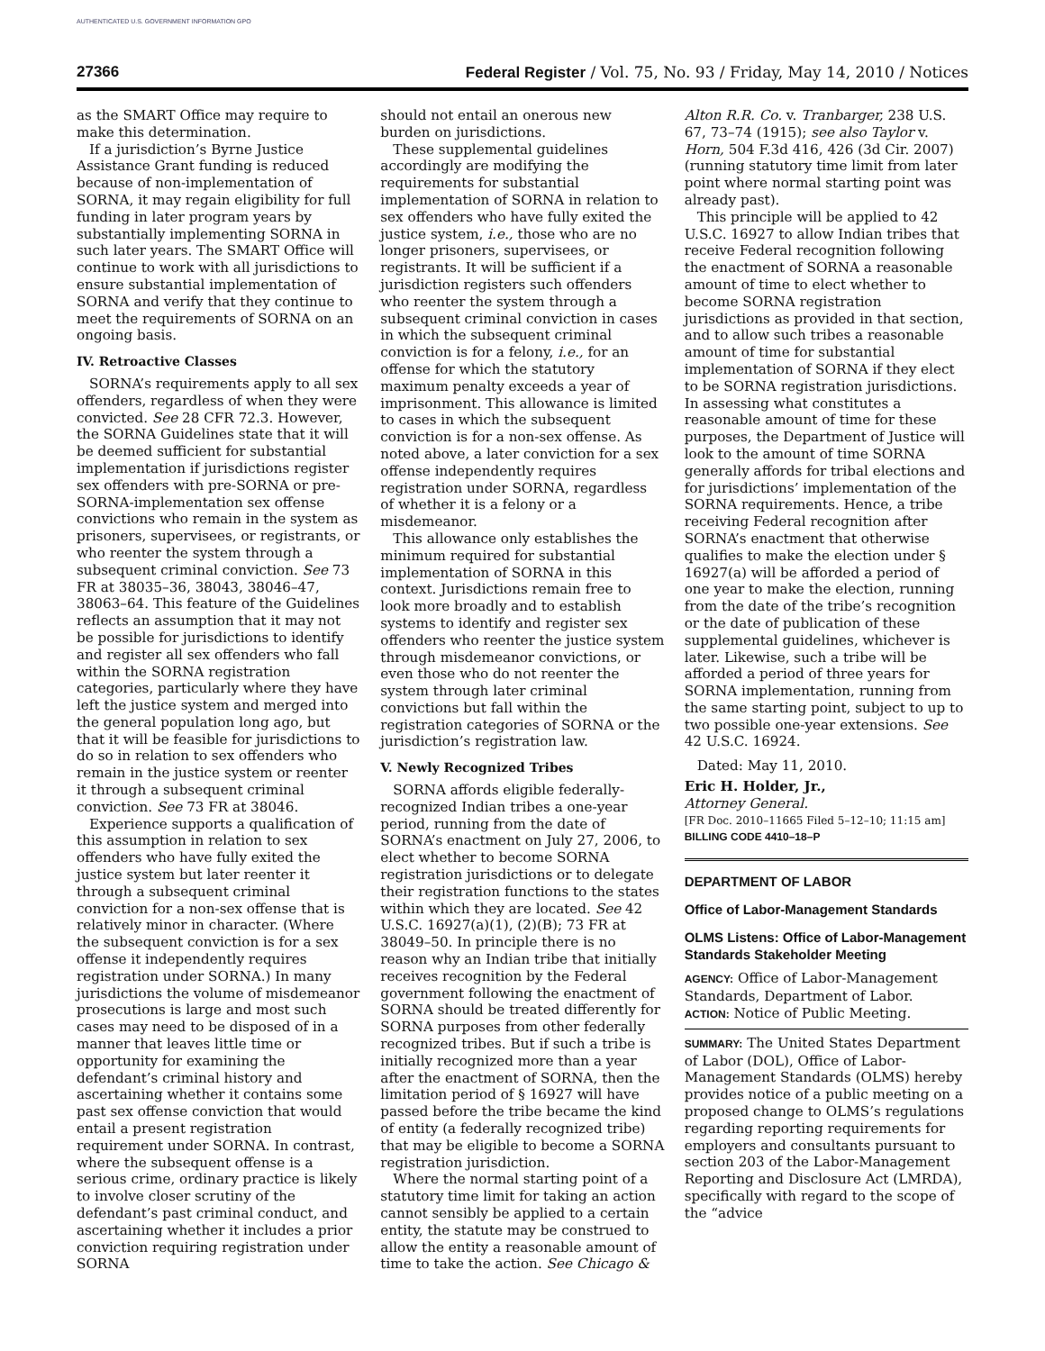AUTHENTICATED U.S. GOVERNMENT INFORMATION GPO
27366 Federal Register / Vol. 75, No. 93 / Friday, May 14, 2010 / Notices
as the SMART Office may require to make this determination.
If a jurisdiction’s Byrne Justice Assistance Grant funding is reduced because of non-implementation of SORNA, it may regain eligibility for full funding in later program years by substantially implementing SORNA in such later years. The SMART Office will continue to work with all jurisdictions to ensure substantial implementation of SORNA and verify that they continue to meet the requirements of SORNA on an ongoing basis.
IV. Retroactive Classes
SORNA’s requirements apply to all sex offenders, regardless of when they were convicted. See 28 CFR 72.3. However, the SORNA Guidelines state that it will be deemed sufficient for substantial implementation if jurisdictions register sex offenders with pre-SORNA or pre-SORNA-implementation sex offense convictions who remain in the system as prisoners, supervisees, or registrants, or who reenter the system through a subsequent criminal conviction. See 73 FR at 38035–36, 38043, 38046–47, 38063–64. This feature of the Guidelines reflects an assumption that it may not be possible for jurisdictions to identify and register all sex offenders who fall within the SORNA registration categories, particularly where they have left the justice system and merged into the general population long ago, but that it will be feasible for jurisdictions to do so in relation to sex offenders who remain in the justice system or reenter it through a subsequent criminal conviction. See 73 FR at 38046.
Experience supports a qualification of this assumption in relation to sex offenders who have fully exited the justice system but later reenter it through a subsequent criminal conviction for a non-sex offense that is relatively minor in character. (Where the subsequent conviction is for a sex offense it independently requires registration under SORNA.) In many jurisdictions the volume of misdemeanor prosecutions is large and most such cases may need to be disposed of in a manner that leaves little time or opportunity for examining the defendant’s criminal history and ascertaining whether it contains some past sex offense conviction that would entail a present registration requirement under SORNA. In contrast, where the subsequent offense is a serious crime, ordinary practice is likely to involve closer scrutiny of the defendant’s past criminal conduct, and ascertaining whether it includes a prior conviction requiring registration under SORNA
should not entail an onerous new burden on jurisdictions.
These supplemental guidelines accordingly are modifying the requirements for substantial implementation of SORNA in relation to sex offenders who have fully exited the justice system, i.e., those who are no longer prisoners, supervisees, or registrants. It will be sufficient if a jurisdiction registers such offenders who reenter the system through a subsequent criminal conviction in cases in which the subsequent criminal conviction is for a felony, i.e., for an offense for which the statutory maximum penalty exceeds a year of imprisonment. This allowance is limited to cases in which the subsequent conviction is for a non-sex offense. As noted above, a later conviction for a sex offense independently requires registration under SORNA, regardless of whether it is a felony or a misdemeanor.
This allowance only establishes the minimum required for substantial implementation of SORNA in this context. Jurisdictions remain free to look more broadly and to establish systems to identify and register sex offenders who reenter the justice system through misdemeanor convictions, or even those who do not reenter the system through later criminal convictions but fall within the registration categories of SORNA or the jurisdiction’s registration law.
V. Newly Recognized Tribes
SORNA affords eligible federally-recognized Indian tribes a one-year period, running from the date of SORNA’s enactment on July 27, 2006, to elect whether to become SORNA registration jurisdictions or to delegate their registration functions to the states within which they are located. See 42 U.S.C. 16927(a)(1), (2)(B); 73 FR at 38049–50. In principle there is no reason why an Indian tribe that initially receives recognition by the Federal government following the enactment of SORNA should be treated differently for SORNA purposes from other federally recognized tribes. But if such a tribe is initially recognized more than a year after the enactment of SORNA, then the limitation period of § 16927 will have passed before the tribe became the kind of entity (a federally recognized tribe) that may be eligible to become a SORNA registration jurisdiction.
Where the normal starting point of a statutory time limit for taking an action cannot sensibly be applied to a certain entity, the statute may be construed to allow the entity a reasonable amount of time to take the action. See Chicago &
Alton R.R. Co. v. Tranbarger, 238 U.S. 67, 73–74 (1915); see also Taylor v. Horn, 504 F.3d 416, 426 (3d Cir. 2007) (running statutory time limit from later point where normal starting point was already past).
This principle will be applied to 42 U.S.C. 16927 to allow Indian tribes that receive Federal recognition following the enactment of SORNA a reasonable amount of time to elect whether to become SORNA registration jurisdictions as provided in that section, and to allow such tribes a reasonable amount of time for substantial implementation of SORNA if they elect to be SORNA registration jurisdictions. In assessing what constitutes a reasonable amount of time for these purposes, the Department of Justice will look to the amount of time SORNA generally affords for tribal elections and for jurisdictions’ implementation of the SORNA requirements. Hence, a tribe receiving Federal recognition after SORNA’s enactment that otherwise qualifies to make the election under § 16927(a) will be afforded a period of one year to make the election, running from the date of the tribe’s recognition or the date of publication of these supplemental guidelines, whichever is later. Likewise, such a tribe will be afforded a period of three years for SORNA implementation, running from the same starting point, subject to up to two possible one-year extensions. See 42 U.S.C. 16924.
Dated: May 11, 2010.
Eric H. Holder, Jr.,
Attorney General.
[FR Doc. 2010–11665 Filed 5–12–10; 11:15 am]
BILLING CODE 4410–18–P
DEPARTMENT OF LABOR
Office of Labor-Management Standards
OLMS Listens: Office of Labor-Management Standards Stakeholder Meeting
AGENCY: Office of Labor-Management Standards, Department of Labor.
ACTION: Notice of Public Meeting.
SUMMARY: The United States Department of Labor (DOL), Office of Labor-Management Standards (OLMS) hereby provides notice of a public meeting on a proposed change to OLMS’s regulations regarding reporting requirements for employers and consultants pursuant to section 203 of the Labor-Management Reporting and Disclosure Act (LMRDA), specifically with regard to the scope of the “advice